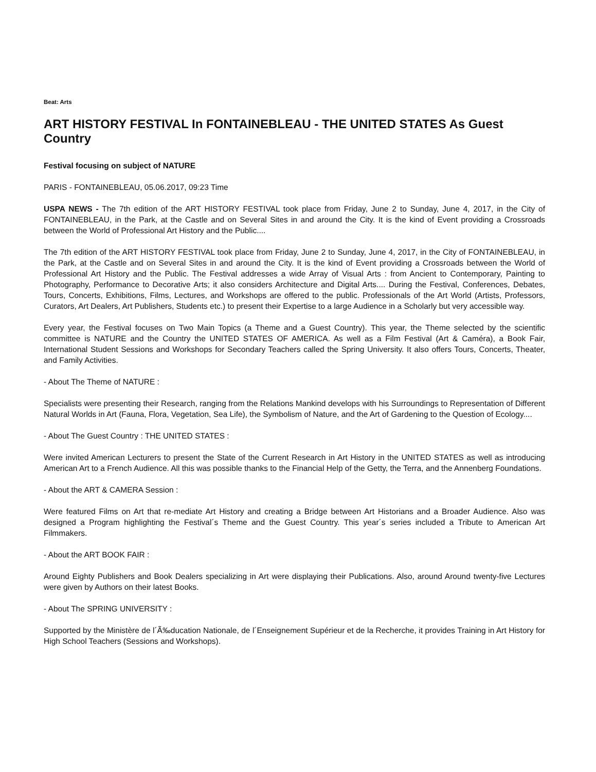Beat: Arts
ART HISTORY FESTIVAL In FONTAINEBLEAU - THE UNITED STATES As Guest Country
Festival focusing on subject of NATURE
PARIS - FONTAINEBLEAU, 05.06.2017, 09:23 Time
USPA NEWS - The 7th edition of the ART HISTORY FESTIVAL took place from Friday, June 2 to Sunday, June 4, 2017, in the City of FONTAINEBLEAU, in the Park, at the Castle and on Several Sites in and around the City. It is the kind of Event providing a Crossroads between the World of Professional Art History and the Public....
The 7th edition of the ART HISTORY FESTIVAL took place from Friday, June 2 to Sunday, June 4, 2017, in the City of FONTAINEBLEAU, in the Park, at the Castle and on Several Sites in and around the City. It is the kind of Event providing a Crossroads between the World of Professional Art History and the Public. The Festival addresses a wide Array of Visual Arts : from Ancient to Contemporary, Painting to Photography, Performance to Decorative Arts; it also considers Architecture and Digital Arts.... During the Festival, Conferences, Debates, Tours, Concerts, Exhibitions, Films, Lectures, and Workshops are offered to the public. Professionals of the Art World (Artists, Professors, Curators, Art Dealers, Art Publishers, Students etc.) to present their Expertise to a large Audience in a Scholarly but very accessible way.
Every year, the Festival focuses on Two Main Topics (a Theme and a Guest Country). This year, the Theme selected by the scientific committee is NATURE and the Country the UNITED STATES OF AMERICA. As well as a Film Festival (Art & Caméra), a Book Fair, International Student Sessions and Workshops for Secondary Teachers called the Spring University. It also offers Tours, Concerts, Theater, and Family Activities.
- About The Theme of NATURE :
Specialists were presenting their Research, ranging from the Relations Mankind develops with his Surroundings to Representation of Different Natural Worlds in Art (Fauna, Flora, Vegetation, Sea Life), the Symbolism of Nature, and the Art of Gardening to the Question of Ecology....
- About The Guest Country : THE UNITED STATES :
Were invited American Lecturers to present the State of the Current Research in Art History in the UNITED STATES as well as introducing American Art to a French Audience. All this was possible thanks to the Financial Help of the Getty, the Terra, and the Annenberg Foundations.
- About the ART & CAMERA Session :
Were featured Films on Art that re-mediate Art History and creating a Bridge between Art Historians and a Broader Audience. Also was designed a Program highlighting the Festival´s Theme and the Guest Country. This year´s series included a Tribute to American Art Filmmakers.
- About the ART BOOK FAIR :
Around Eighty Publishers and Book Dealers specializing in Art were displaying their Publications. Also, around Around twenty-five Lectures were given by Authors on their latest Books.
- About The SPRING UNIVERSITY :
Supported by the Ministère de l´Ã‰ducation Nationale, de l´Enseignement Supérieur et de la Recherche, it provides Training in Art History for High School Teachers (Sessions and Workshops).